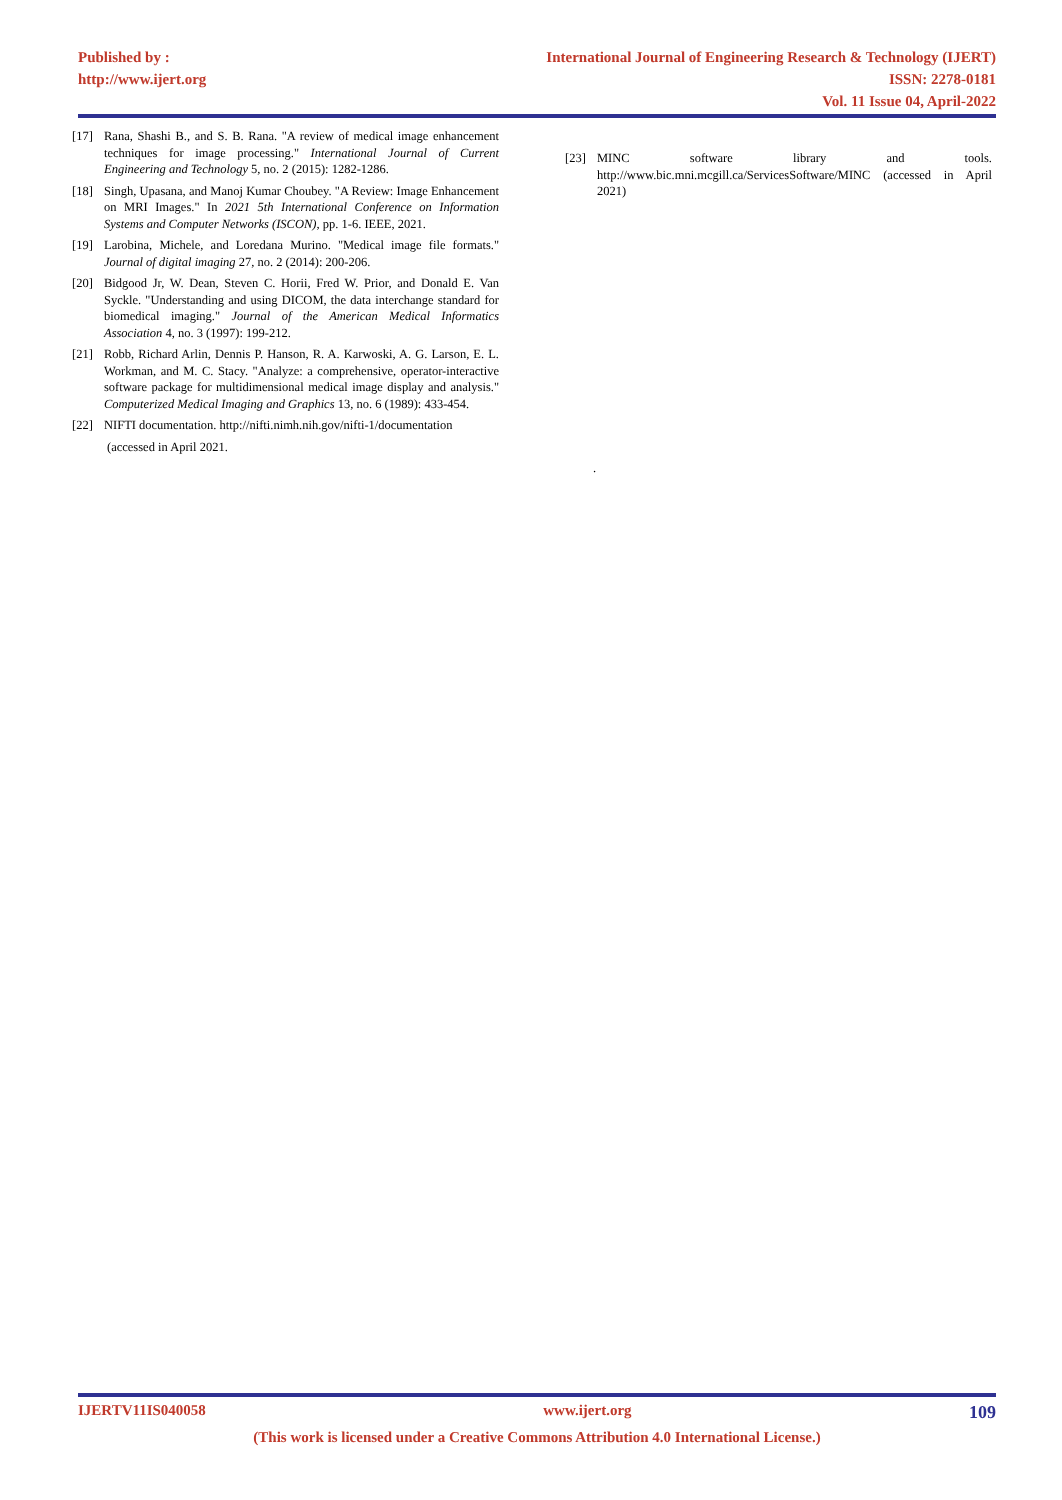Published by :
http://www.ijert.org
International Journal of Engineering Research & Technology (IJERT)
ISSN: 2278-0181
Vol. 11 Issue 04, April-2022
[17] Rana, Shashi B., and S. B. Rana. "A review of medical image enhancement techniques for image processing." International Journal of Current Engineering and Technology 5, no. 2 (2015): 1282-1286.
[18] Singh, Upasana, and Manoj Kumar Choubey. "A Review: Image Enhancement on MRI Images." In 2021 5th International Conference on Information Systems and Computer Networks (ISCON), pp. 1-6. IEEE, 2021.
[19] Larobina, Michele, and Loredana Murino. "Medical image file formats." Journal of digital imaging 27, no. 2 (2014): 200-206.
[20] Bidgood Jr, W. Dean, Steven C. Horii, Fred W. Prior, and Donald E. Van Syckle. "Understanding and using DICOM, the data interchange standard for biomedical imaging." Journal of the American Medical Informatics Association 4, no. 3 (1997): 199-212.
[21] Robb, Richard Arlin, Dennis P. Hanson, R. A. Karwoski, A. G. Larson, E. L. Workman, and M. C. Stacy. "Analyze: a comprehensive, operator-interactive software package for multidimensional medical image display and analysis." Computerized Medical Imaging and Graphics 13, no. 6 (1989): 433-454.
[22] NIFTI documentation. http://nifti.nimh.nih.gov/nifti-1/documentation
(accessed in April 2021.
[23] MINC software library and tools. http://www.bic.mni.mcgill.ca/ServicesSoftware/MINC (accessed in April 2021)
.
IJERTV11IS040058 www.ijert.org 109
(This work is licensed under a Creative Commons Attribution 4.0 International License.)